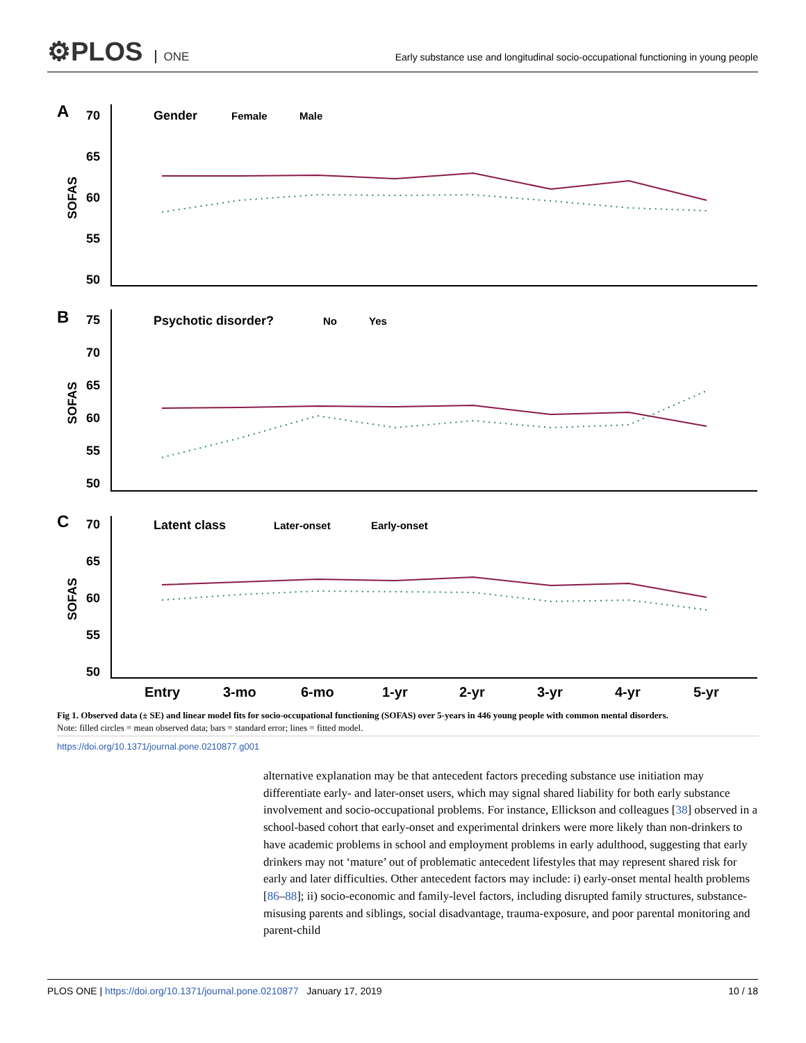⚙PLOS ONE
Early substance use and longitudinal socio-occupational functioning in young people
A
B
C
70
65
60
55
50
75
70
65
60
55
50
70
65
60
55
50
Entry
3-mo
6-mo
1-yr
2-yr
3-yr
4-yr
5-yr
Gender
Female
Male
Psychotic disorder?
No
Yes
Latent class
Later-onset
Early-onset
SOFAS
SOFAS
SOFAS
Fig 1. Observed data (± SE) and linear model fits for socio-occupational functioning (SOFAS) over 5-years in 446 young people with common mental disorders.
Note: filled circles = mean observed data; bars = standard error; lines = fitted model.
https://doi.org/10.1371/journal.pone.0210877.g001
alternative explanation may be that antecedent factors preceding substance use initiation may differentiate early- and later-onset users, which may signal shared liability for both early substance involvement and socio-occupational problems. For instance, Ellickson and colleagues [38] observed in a school-based cohort that early-onset and experimental drinkers were more likely than non-drinkers to have academic problems in school and employment problems in early adulthood, suggesting that early drinkers may not ‘mature’ out of problematic antecedent lifestyles that may represent shared risk for early and later difficulties. Other antecedent factors may include: i) early-onset mental health problems [86–88]; ii) socio-economic and family-level factors, including disrupted family structures, substance-misusing parents and siblings, social disadvantage, trauma-exposure, and poor parental monitoring and parent-child
PLOS ONE | https://doi.org/10.1371/journal.pone.0210877 January 17, 2019 10 / 18